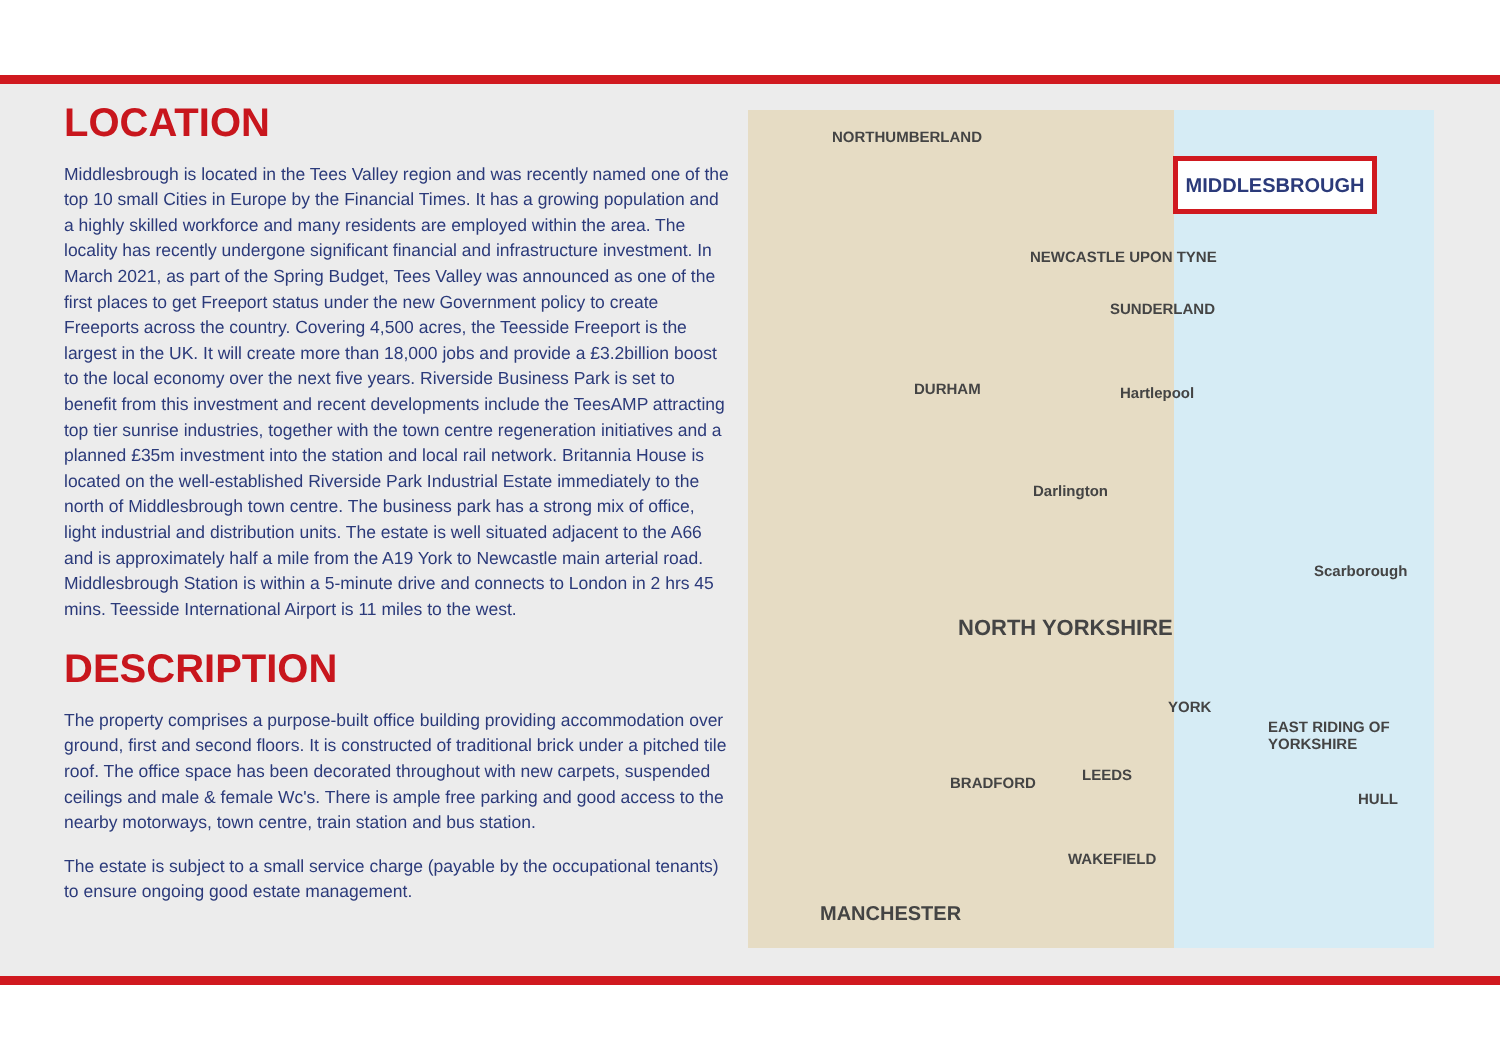LOCATION
Middlesbrough is located in the Tees Valley region and was recently named one of the top 10 small Cities in Europe by the Financial Times. It has a growing population and a highly skilled workforce and many residents are employed within the area. The locality has recently undergone significant financial and infrastructure investment. In March 2021, as part of the Spring Budget, Tees Valley was announced as one of the first places to get Freeport status under the new Government policy to create Freeports across the country. Covering 4,500 acres, the Teesside Freeport is the largest in the UK. It will create more than 18,000 jobs and provide a £3.2billion boost to the local economy over the next five years. Riverside Business Park is set to benefit from this investment and recent developments include the TeesAMP attracting top tier sunrise industries, together with the town centre regeneration initiatives and a planned £35m investment into the station and local rail network. Britannia House is located on the well-established Riverside Park Industrial Estate immediately to the north of Middlesbrough town centre. The business park has a strong mix of office, light industrial and distribution units. The estate is well situated adjacent to the A66 and is approximately half a mile from the A19 York to Newcastle main arterial road. Middlesbrough Station is within a 5-minute drive and connects to London in 2 hrs 45 mins. Teesside International Airport is 11 miles to the west.
DESCRIPTION
The property comprises a purpose-built office building providing accommodation over ground, first and second floors. It is constructed of traditional brick under a pitched tile roof. The office space has been decorated throughout with new carpets, suspended ceilings and male & female Wc's. There is ample free parking and good access to the nearby motorways, town centre, train station and bus station.
The estate is subject to a small service charge (payable by the occupational tenants) to ensure ongoing good estate management.
MIDDLESBROUGH
NORTHUMBERLAND
NEWCASTLE UPON TYNE
SUNDERLAND
DURHAM Hartlepool
Darlington
NORTH YORKSHIRE
Scarborough
YORK
BRADFORD LEEDS
WAKEFIELD
MANCHESTER
EAST RIDING OF YORKSHIRE
HULL